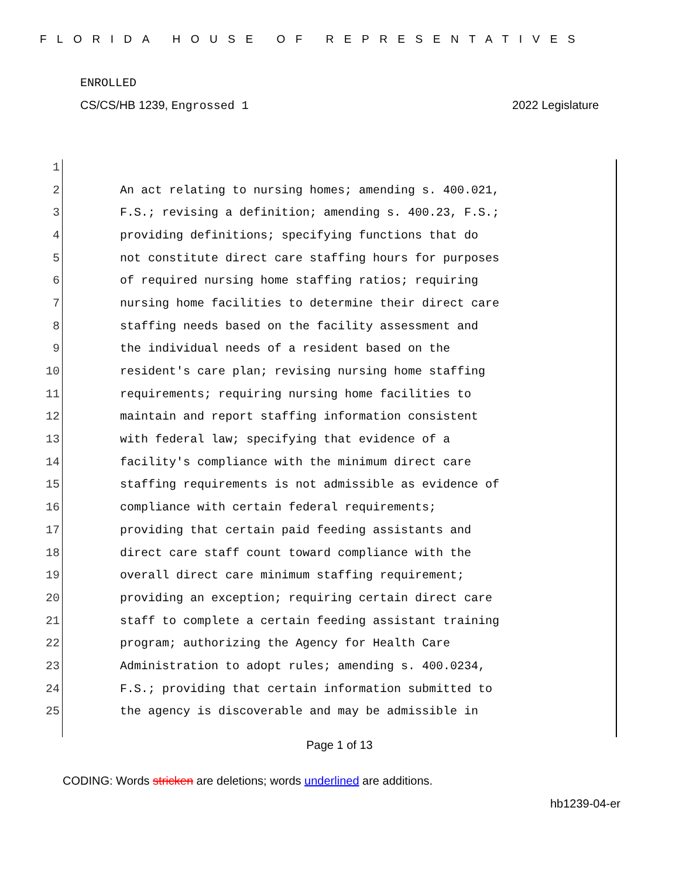FLORIDA HOUSE OF REPRESENTATIVES
ENROLLED
CS/CS/HB 1239, Engrossed 1 2022 Legislature
1
2 An act relating to nursing homes; amending s. 400.021,
3 F.S.; revising a definition; amending s. 400.23, F.S.;
4 providing definitions; specifying functions that do
5 not constitute direct care staffing hours for purposes
6 of required nursing home staffing ratios; requiring
7 nursing home facilities to determine their direct care
8 staffing needs based on the facility assessment and
9 the individual needs of a resident based on the
10 resident's care plan; revising nursing home staffing
11 requirements; requiring nursing home facilities to
12 maintain and report staffing information consistent
13 with federal law; specifying that evidence of a
14 facility's compliance with the minimum direct care
15 staffing requirements is not admissible as evidence of
16 compliance with certain federal requirements;
17 providing that certain paid feeding assistants and
18 direct care staff count toward compliance with the
19 overall direct care minimum staffing requirement;
20 providing an exception; requiring certain direct care
21 staff to complete a certain feeding assistant training
22 program; authorizing the Agency for Health Care
23 Administration to adopt rules; amending s. 400.0234,
24 F.S.; providing that certain information submitted to
25 the agency is discoverable and may be admissible in
Page 1 of 13
CODING: Words stricken are deletions; words underlined are additions.
hb1239-04-er